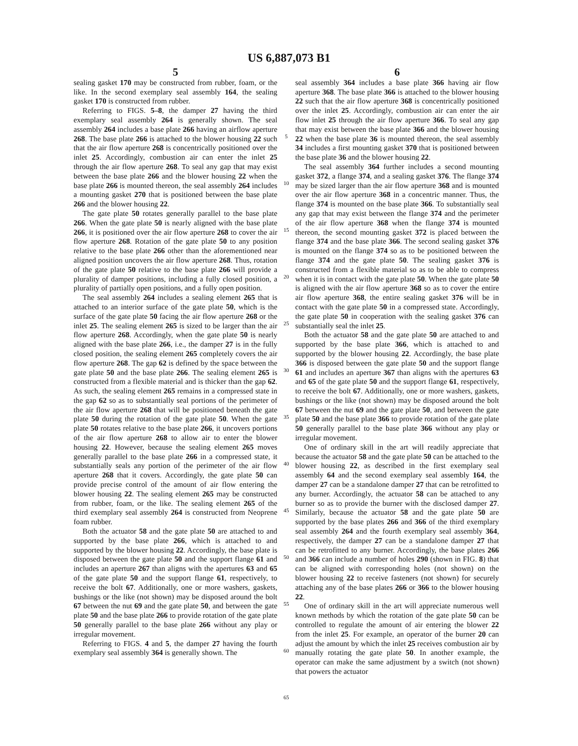US 6,887,073 B1
5
sealing gasket 170 may be constructed from rubber, foam, or the like. In the second exemplary seal assembly 164, the sealing gasket 170 is constructed from rubber.
Referring to FIGS. 5–8, the damper 27 having the third exemplary seal assembly 264 is generally shown. The seal assembly 264 includes a base plate 266 having an airflow aperture 268. The base plate 266 is attached to the blower housing 22 such that the air flow aperture 268 is concentrically positioned over the inlet 25. Accordingly, combustion air can enter the inlet 25 through the air flow aperture 268. To seal any gap that may exist between the base plate 266 and the blower housing 22 when the base plate 266 is mounted thereon, the seal assembly 264 includes a mounting gasket 270 that is positioned between the base plate 266 and the blower housing 22.
The gate plate 50 rotates generally parallel to the base plate 266. When the gate plate 50 is nearly aligned with the base plate 266, it is positioned over the air flow aperture 268 to cover the air flow aperture 268. Rotation of the gate plate 50 to any position relative to the base plate 266 other than the aforementioned near aligned position uncovers the air flow aperture 268. Thus, rotation of the gate plate 50 relative to the base plate 266 will provide a plurality of damper positions, including a fully closed position, a plurality of partially open positions, and a fully open position.
The seal assembly 264 includes a sealing element 265 that is attached to an interior surface of the gate plate 50, which is the surface of the gate plate 50 facing the air flow aperture 268 or the inlet 25. The sealing element 265 is sized to be larger than the air flow aperture 268. Accordingly, when the gate plate 50 is nearly aligned with the base plate 266, i.e., the damper 27 is in the fully closed position, the sealing element 265 completely covers the air flow aperture 268. The gap 62 is defined by the space between the gate plate 50 and the base plate 266. The sealing element 265 is constructed from a flexible material and is thicker than the gap 62. As such, the sealing element 265 remains in a compressed state in the gap 62 so as to substantially seal portions of the perimeter of the air flow aperture 268 that will be positioned beneath the gate plate 50 during the rotation of the gate plate 50. When the gate plate 50 rotates relative to the base plate 266, it uncovers portions of the air flow aperture 268 to allow air to enter the blower housing 22. However, because the sealing element 265 moves generally parallel to the base plate 266 in a compressed state, it substantially seals any portion of the perimeter of the air flow aperture 268 that it covers. Accordingly, the gate plate 50 can provide precise control of the amount of air flow entering the blower housing 22. The sealing element 265 may be constructed from rubber, foam, or the like. The sealing element 265 of the third exemplary seal assembly 264 is constructed from Neoprene foam rubber.
Both the actuator 58 and the gate plate 50 are attached to and supported by the base plate 266, which is attached to and supported by the blower housing 22. Accordingly, the base plate is disposed between the gate plate 50 and the support flange 61 and includes an aperture 267 than aligns with the apertures 63 and 65 of the gate plate 50 and the support flange 61, respectively, to receive the bolt 67. Additionally, one or more washers, gaskets, bushings or the like (not shown) may be disposed around the bolt 67 between the nut 69 and the gate plate 50, and between the gate plate 50 and the base plate 266 to provide rotation of the gate plate 50 generally parallel to the base plate 266 without any play or irregular movement.
Referring to FIGS. 4 and 5, the damper 27 having the fourth exemplary seal assembly 364 is generally shown. The
5
10
15
20
25
30
35
40
45
50
55
60
65
6
seal assembly 364 includes a base plate 366 having air flow aperture 368. The base plate 366 is attached to the blower housing 22 such that the air flow aperture 368 is concentrically positioned over the inlet 25. Accordingly, combustion air can enter the air flow inlet 25 through the air flow aperture 366. To seal any gap that may exist between the base plate 366 and the blower housing 22 when the base plate 36 is mounted thereon, the seal assembly 34 includes a first mounting gasket 370 that is positioned between the base plate 36 and the blower housing 22.
The seal assembly 364 further includes a second mounting gasket 372, a flange 374, and a sealing gasket 376. The flange 374 may be sized larger than the air flow aperture 368 and is mounted over the air flow aperture 368 in a concentric manner. Thus, the flange 374 is mounted on the base plate 366. To substantially seal any gap that may exist between the flange 374 and the perimeter of the air flow aperture 368 when the flange 374 is mounted thereon, the second mounting gasket 372 is placed between the flange 374 and the base plate 366. The second sealing gasket 376 is mounted on the flange 374 so as to be positioned between the flange 374 and the gate plate 50. The sealing gasket 376 is constructed from a flexible material so as to be able to compress when it is in contact with the gate plate 50. When the gate plate 50 is aligned with the air flow aperture 368 so as to cover the entire air flow aperture 368, the entire sealing gasket 376 will be in contact with the gate plate 50 in a compressed state. Accordingly, the gate plate 50 in cooperation with the sealing gasket 376 can substantially seal the inlet 25.
Both the actuator 58 and the gate plate 50 are attached to and supported by the base plate 366, which is attached to and supported by the blower housing 22. Accordingly, the base plate 366 is disposed between the gate plate 50 and the support flange 61 and includes an aperture 367 than aligns with the apertures 63 and 65 of the gate plate 50 and the support flange 61, respectively, to receive the bolt 67. Additionally, one or more washers, gaskets, bushings or the like (not shown) may be disposed around the bolt 67 between the nut 69 and the gate plate 50, and between the gate plate 50 and the base plate 366 to provide rotation of the gate plate 50 generally parallel to the base plate 366 without any play or irregular movement.
One of ordinary skill in the art will readily appreciate that because the actuator 58 and the gate plate 50 can be attached to the blower housing 22, as described in the first exemplary seal assembly 64 and the second exemplary seal assembly 164, the damper 27 can be a standalone damper 27 that can be retrofitted to any burner. Accordingly, the actuator 58 can be attached to any burner so as to provide the burner with the disclosed damper 27. Similarly, because the actuator 58 and the gate plate 50 are supported by the base plates 266 and 366 of the third exemplary seal assembly 264 and the fourth exemplary seal assembly 364, respectively, the damper 27 can be a standalone damper 27 that can be retrofitted to any burner. Accordingly, the base plates 266 and 366 can include a number of holes 290 (shown in FIG. 8) that can be aligned with corresponding holes (not shown) on the blower housing 22 to receive fasteners (not shown) for securely attaching any of the base plates 266 or 366 to the blower housing 22.
One of ordinary skill in the art will appreciate numerous well known methods by which the rotation of the gate plate 50 can be controlled to regulate the amount of air entering the blower 22 from the inlet 25. For example, an operator of the burner 20 can adjust the amount by which the inlet 25 receives combustion air by manually rotating the gate plate 50. In another example, the operator can make the same adjustment by a switch (not shown) that powers the actuator